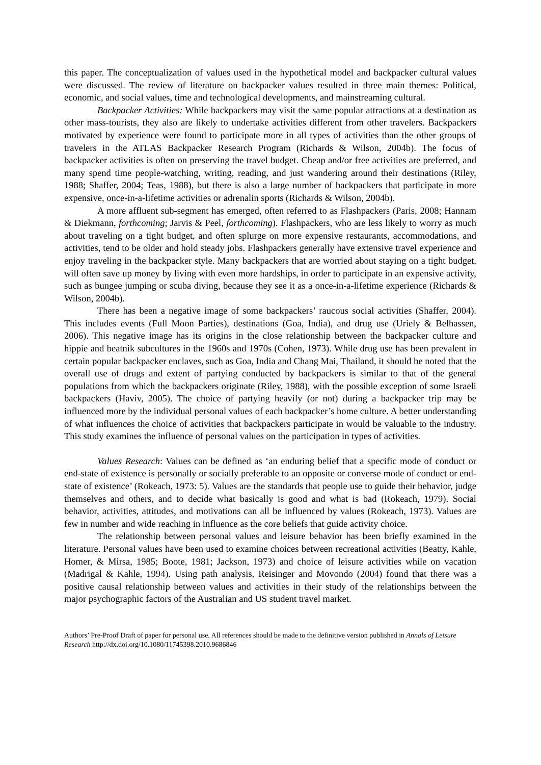this paper. The conceptualization of values used in the hypothetical model and backpacker cultural values were discussed. The review of literature on backpacker values resulted in three main themes: Political, economic, and social values, time and technological developments, and mainstreaming cultural.
Backpacker Activities: While backpackers may visit the same popular attractions at a destination as other mass-tourists, they also are likely to undertake activities different from other travelers. Backpackers motivated by experience were found to participate more in all types of activities than the other groups of travelers in the ATLAS Backpacker Research Program (Richards & Wilson, 2004b). The focus of backpacker activities is often on preserving the travel budget. Cheap and/or free activities are preferred, and many spend time people-watching, writing, reading, and just wandering around their destinations (Riley, 1988; Shaffer, 2004; Teas, 1988), but there is also a large number of backpackers that participate in more expensive, once-in-a-lifetime activities or adrenalin sports (Richards & Wilson, 2004b).
A more affluent sub-segment has emerged, often referred to as Flashpackers (Paris, 2008; Hannam & Diekmann, forthcoming; Jarvis & Peel, forthcoming). Flashpackers, who are less likely to worry as much about traveling on a tight budget, and often splurge on more expensive restaurants, accommodations, and activities, tend to be older and hold steady jobs. Flashpackers generally have extensive travel experience and enjoy traveling in the backpacker style. Many backpackers that are worried about staying on a tight budget, will often save up money by living with even more hardships, in order to participate in an expensive activity, such as bungee jumping or scuba diving, because they see it as a once-in-a-lifetime experience (Richards & Wilson, 2004b).
There has been a negative image of some backpackers’ raucous social activities (Shaffer, 2004). This includes events (Full Moon Parties), destinations (Goa, India), and drug use (Uriely & Belhassen, 2006). This negative image has its origins in the close relationship between the backpacker culture and hippie and beatnik subcultures in the 1960s and 1970s (Cohen, 1973). While drug use has been prevalent in certain popular backpacker enclaves, such as Goa, India and Chang Mai, Thailand, it should be noted that the overall use of drugs and extent of partying conducted by backpackers is similar to that of the general populations from which the backpackers originate (Riley, 1988), with the possible exception of some Israeli backpackers (Haviv, 2005). The choice of partying heavily (or not) during a backpacker trip may be influenced more by the individual personal values of each backpacker’s home culture. A better understanding of what influences the choice of activities that backpackers participate in would be valuable to the industry. This study examines the influence of personal values on the participation in types of activities.
Values Research: Values can be defined as ‘an enduring belief that a specific mode of conduct or end-state of existence is personally or socially preferable to an opposite or converse mode of conduct or end-state of existence’ (Rokeach, 1973: 5). Values are the standards that people use to guide their behavior, judge themselves and others, and to decide what basically is good and what is bad (Rokeach, 1979). Social behavior, activities, attitudes, and motivations can all be influenced by values (Rokeach, 1973). Values are few in number and wide reaching in influence as the core beliefs that guide activity choice.
The relationship between personal values and leisure behavior has been briefly examined in the literature. Personal values have been used to examine choices between recreational activities (Beatty, Kahle, Homer, & Mirsa, 1985; Boote, 1981; Jackson, 1973) and choice of leisure activities while on vacation (Madrigal & Kahle, 1994). Using path analysis, Reisinger and Movondo (2004) found that there was a positive causal relationship between values and activities in their study of the relationships between the major psychographic factors of the Australian and US student travel market.
Authors’ Pre-Proof Draft of paper for personal use. All references should be made to the definitive version published in Annals of Leisure Research http://dx.doi.org/10.1080/11745398.2010.9686846